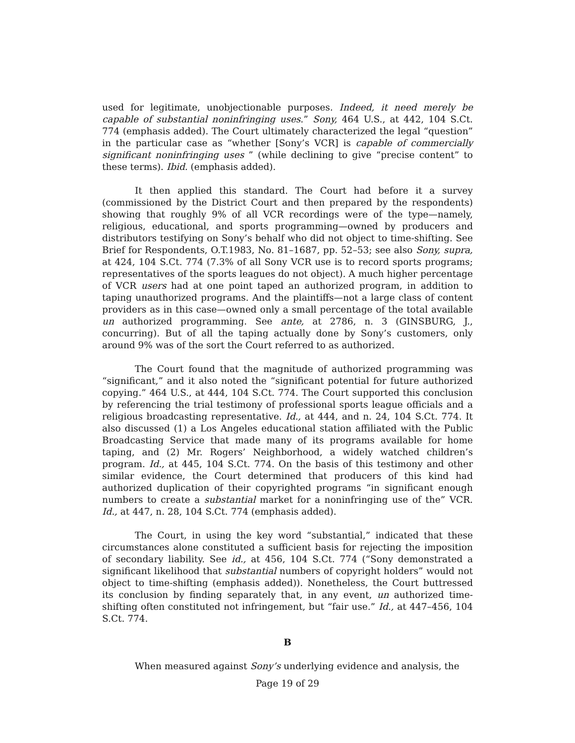used for legitimate, unobjectionable purposes. Indeed, it need merely be capable of substantial noninfringing uses.” Sony, 464 U.S., at 442, 104 S.Ct. 774 (emphasis added). The Court ultimately characterized the legal “question” in the particular case as “whether [Sony’s VCR] is capable of commercially significant noninfringing uses ” (while declining to give “precise content” to these terms). Ibid. (emphasis added).
It then applied this standard. The Court had before it a survey (commissioned by the District Court and then prepared by the respondents) showing that roughly 9% of all VCR recordings were of the type—namely, religious, educational, and sports programming—owned by producers and distributors testifying on Sony’s behalf who did not object to time-shifting. See Brief for Respondents, O.T.1983, No. 81–1687, pp. 52–53; see also Sony, supra, at 424, 104 S.Ct. 774 (7.3% of all Sony VCR use is to record sports programs; representatives of the sports leagues do not object). A much higher percentage of VCR users had at one point taped an authorized program, in addition to taping unauthorized programs. And the plaintiffs—not a large class of content providers as in this case—owned only a small percentage of the total available un authorized programming. See ante, at 2786, n. 3 (GINSBURG, J., concurring). But of all the taping actually done by Sony’s customers, only around 9% was of the sort the Court referred to as authorized.
The Court found that the magnitude of authorized programming was “significant,” and it also noted the “significant potential for future authorized copying.” 464 U.S., at 444, 104 S.Ct. 774. The Court supported this conclusion by referencing the trial testimony of professional sports league officials and a religious broadcasting representative. Id., at 444, and n. 24, 104 S.Ct. 774. It also discussed (1) a Los Angeles educational station affiliated with the Public Broadcasting Service that made many of its programs available for home taping, and (2) Mr. Rogers’ Neighborhood, a widely watched children’s program. Id., at 445, 104 S.Ct. 774. On the basis of this testimony and other similar evidence, the Court determined that producers of this kind had authorized duplication of their copyrighted programs “in significant enough numbers to create a substantial market for a noninfringing use of the” VCR. Id., at 447, n. 28, 104 S.Ct. 774 (emphasis added).
The Court, in using the key word “substantial,” indicated that these circumstances alone constituted a sufficient basis for rejecting the imposition of secondary liability. See id., at 456, 104 S.Ct. 774 (“Sony demonstrated a significant likelihood that substantial numbers of copyright holders” would not object to time-shifting (emphasis added)). Nonetheless, the Court buttressed its conclusion by finding separately that, in any event, un authorized time-shifting often constituted not infringement, but “fair use.” Id., at 447–456, 104 S.Ct. 774.
B
When measured against Sony’s underlying evidence and analysis, the
Page 19 of 29